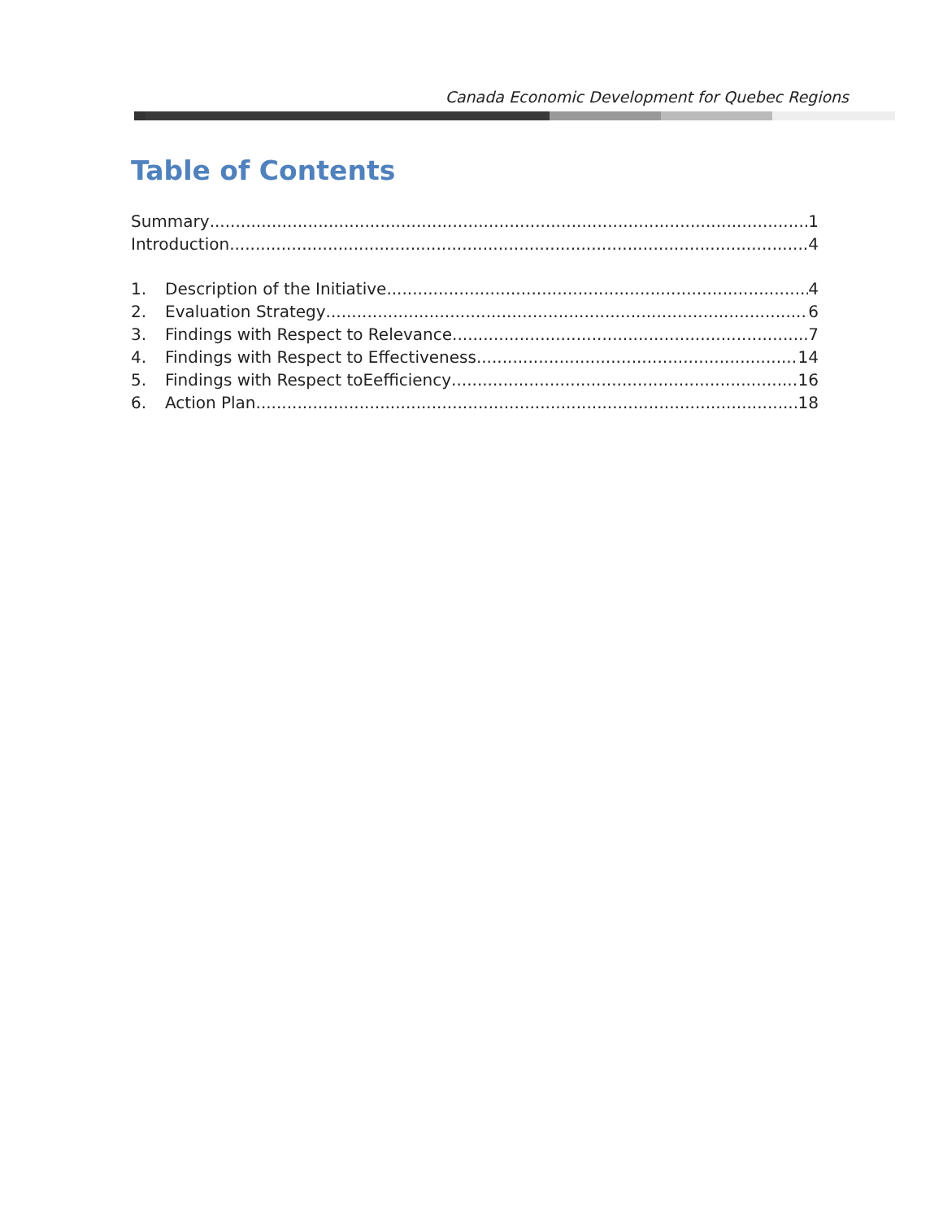Canada Economic Development for Quebec Regions
Table of Contents
Summary 1
Introduction 4
1. Description of the Initiative 4
2. Evaluation Strategy 6
3. Findings with Respect to Relevance 7
4. Findings with Respect to Effectiveness 14
5. Findings with Respect toEefficiency 16
6. Action Plan 18